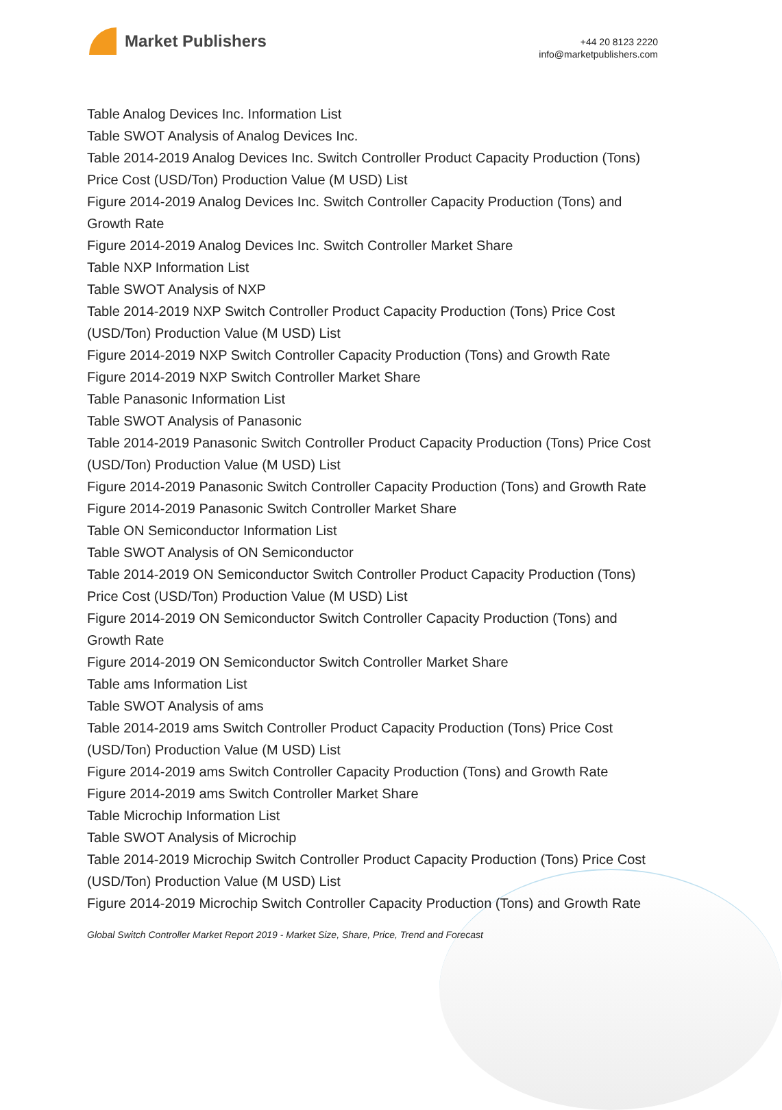Market Publishers
+44 20 8123 2220
info@marketpublishers.com
Table Analog Devices Inc. Information List
Table SWOT Analysis of Analog Devices Inc.
Table 2014-2019 Analog Devices Inc. Switch Controller Product Capacity Production (Tons) Price Cost (USD/Ton) Production Value (M USD) List
Figure 2014-2019 Analog Devices Inc. Switch Controller Capacity Production (Tons) and Growth Rate
Figure 2014-2019 Analog Devices Inc. Switch Controller Market Share
Table NXP Information List
Table SWOT Analysis of NXP
Table 2014-2019 NXP Switch Controller Product Capacity Production (Tons) Price Cost (USD/Ton) Production Value (M USD) List
Figure 2014-2019 NXP Switch Controller Capacity Production (Tons) and Growth Rate
Figure 2014-2019 NXP Switch Controller Market Share
Table Panasonic Information List
Table SWOT Analysis of Panasonic
Table 2014-2019 Panasonic Switch Controller Product Capacity Production (Tons) Price Cost (USD/Ton) Production Value (M USD) List
Figure 2014-2019 Panasonic Switch Controller Capacity Production (Tons) and Growth Rate
Figure 2014-2019 Panasonic Switch Controller Market Share
Table ON Semiconductor Information List
Table SWOT Analysis of ON Semiconductor
Table 2014-2019 ON Semiconductor Switch Controller Product Capacity Production (Tons) Price Cost (USD/Ton) Production Value (M USD) List
Figure 2014-2019 ON Semiconductor Switch Controller Capacity Production (Tons) and Growth Rate
Figure 2014-2019 ON Semiconductor Switch Controller Market Share
Table ams Information List
Table SWOT Analysis of ams
Table 2014-2019 ams Switch Controller Product Capacity Production (Tons) Price Cost (USD/Ton) Production Value (M USD) List
Figure 2014-2019 ams Switch Controller Capacity Production (Tons) and Growth Rate
Figure 2014-2019 ams Switch Controller Market Share
Table Microchip Information List
Table SWOT Analysis of Microchip
Table 2014-2019 Microchip Switch Controller Product Capacity Production (Tons) Price Cost (USD/Ton) Production Value (M USD) List
Figure 2014-2019 Microchip Switch Controller Capacity Production (Tons) and Growth Rate
Global Switch Controller Market Report 2019 - Market Size, Share, Price, Trend and Forecast